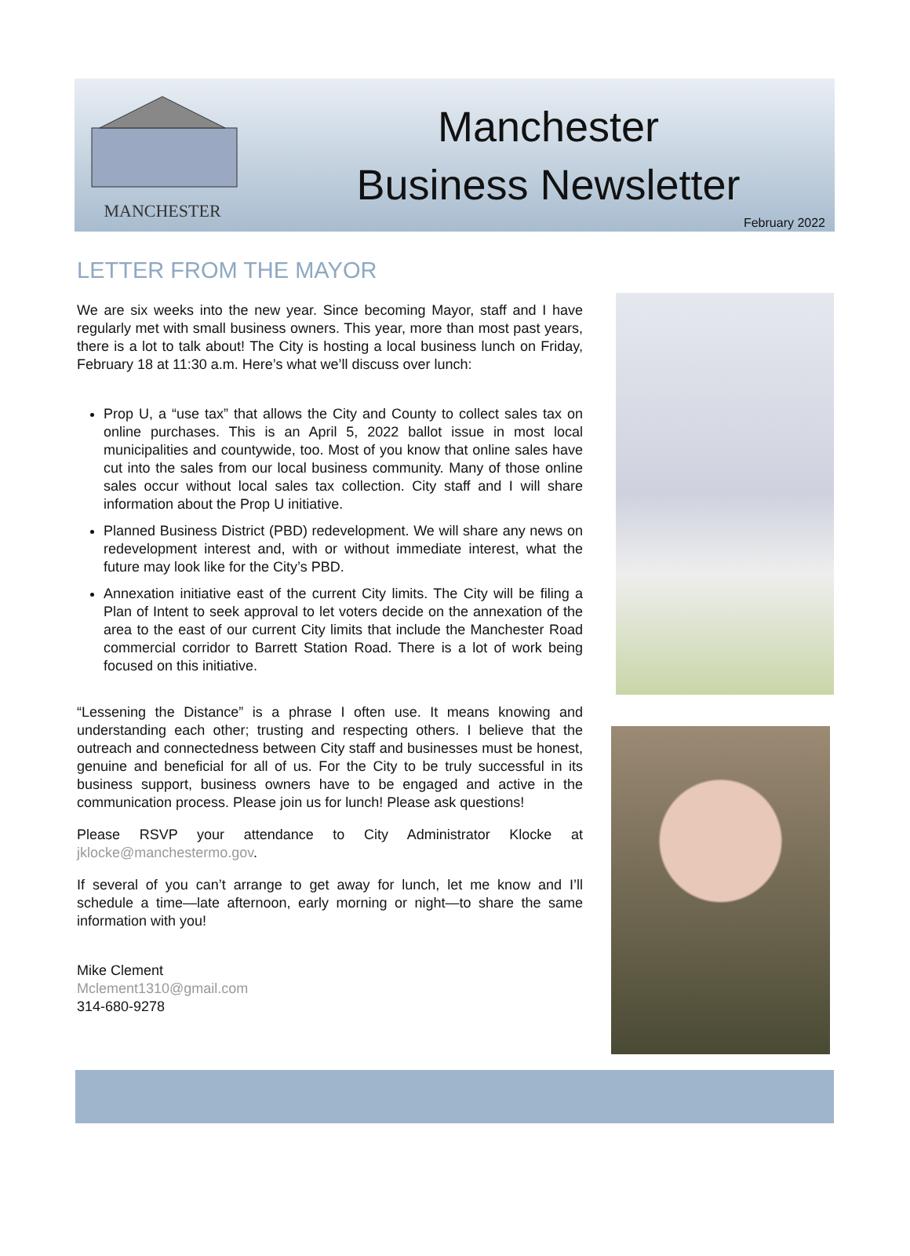MANCHESTER
Manchester
Business Newsletter
February 2022
LETTER FROM THE MAYOR
We are six weeks into the new year. Since becoming Mayor, staff and I have regularly met with small business owners. This year, more than most past years, there is a lot to talk about! The City is hosting a local business lunch on Friday, February 18 at 11:30 a.m. Here’s what we’ll discuss over lunch:
Prop U, a “use tax” that allows the City and County to collect sales tax on online purchases. This is an April 5, 2022 ballot issue in most local municipalities and countywide, too. Most of you know that online sales have cut into the sales from our local business community. Many of those online sales occur without local sales tax collection. City staff and I will share information about the Prop U initiative.
Planned Business District (PBD) redevelopment. We will share any news on redevelopment interest and, with or without immediate interest, what the future may look like for the City’s PBD.
Annexation initiative east of the current City limits. The City will be filing a Plan of Intent to seek approval to let voters decide on the annexation of the area to the east of our current City limits that include the Manchester Road commercial corridor to Barrett Station Road. There is a lot of work being focused on this initiative.
“Lessening the Distance” is a phrase I often use. It means knowing and understanding each other; trusting and respecting others. I believe that the outreach and connectedness between City staff and businesses must be honest, genuine and beneficial for all of us. For the City to be truly successful in its business support, business owners have to be engaged and active in the communication process. Please join us for lunch! Please ask questions!
Please RSVP your attendance to City Administrator Klocke at jklocke@manchestermo.gov.
If several of you can’t arrange to get away for lunch, let me know and I’ll schedule a time—late afternoon, early morning or night—to share the same information with you!
Mike Clement
Mclement1310@gmail.com
314-680-9278